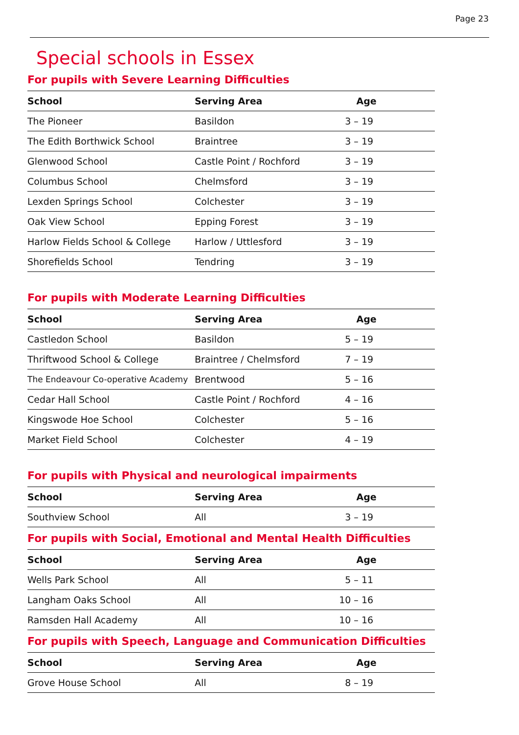Page 23
Special schools in Essex
For pupils with Severe Learning Difficulties
| School | Serving Area | Age |
| --- | --- | --- |
| The Pioneer | Basildon | 3 – 19 |
| The Edith Borthwick School | Braintree | 3 – 19 |
| Glenwood School | Castle Point / Rochford | 3 – 19 |
| Columbus School | Chelmsford | 3 – 19 |
| Lexden Springs School | Colchester | 3 – 19 |
| Oak View School | Epping Forest | 3 – 19 |
| Harlow Fields School & College | Harlow / Uttlesford | 3 – 19 |
| Shorefields School | Tendring | 3 – 19 |
For pupils with Moderate Learning Difficulties
| School | Serving Area | Age |
| --- | --- | --- |
| Castledon School | Basildon | 5 – 19 |
| Thriftwood School & College | Braintree / Chelmsford | 7 – 19 |
| The Endeavour Co-operative Academy | Brentwood | 5 – 16 |
| Cedar Hall School | Castle Point / Rochford | 4 – 16 |
| Kingswode Hoe School | Colchester | 5 – 16 |
| Market Field School | Colchester | 4 – 19 |
For pupils with Physical and neurological impairments
| School | Serving Area | Age |
| --- | --- | --- |
| Southview School | All | 3 – 19 |
For pupils with Social, Emotional and Mental Health Difficulties
| School | Serving Area | Age |
| --- | --- | --- |
| Wells Park School | All | 5 – 11 |
| Langham Oaks School | All | 10 – 16 |
| Ramsden Hall Academy | All | 10 – 16 |
For pupils with Speech, Language and Communication Difficulties
| School | Serving Area | Age |
| --- | --- | --- |
| Grove House School | All | 8 – 19 |